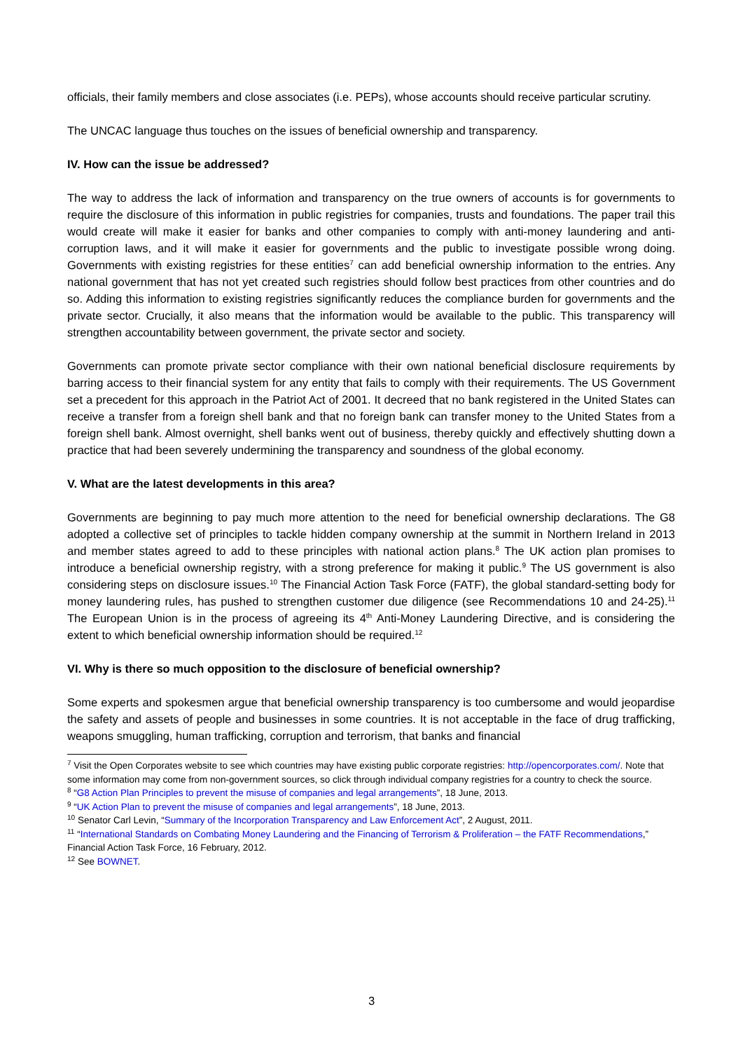officials, their family members and close associates (i.e. PEPs), whose accounts should receive particular scrutiny.
The UNCAC language thus touches on the issues of beneficial ownership and transparency.
IV. How can the issue be addressed?
The way to address the lack of information and transparency on the true owners of accounts is for governments to require the disclosure of this information in public registries for companies, trusts and foundations. The paper trail this would create will make it easier for banks and other companies to comply with anti-money laundering and anti-corruption laws, and it will make it easier for governments and the public to investigate possible wrong doing. Governments with existing registries for these entities<sup>7</sup> can add beneficial ownership information to the entries. Any national government that has not yet created such registries should follow best practices from other countries and do so. Adding this information to existing registries significantly reduces the compliance burden for governments and the private sector. Crucially, it also means that the information would be available to the public. This transparency will strengthen accountability between government, the private sector and society.
Governments can promote private sector compliance with their own national beneficial disclosure requirements by barring access to their financial system for any entity that fails to comply with their requirements. The US Government set a precedent for this approach in the Patriot Act of 2001. It decreed that no bank registered in the United States can receive a transfer from a foreign shell bank and that no foreign bank can transfer money to the United States from a foreign shell bank. Almost overnight, shell banks went out of business, thereby quickly and effectively shutting down a practice that had been severely undermining the transparency and soundness of the global economy.
V. What are the latest developments in this area?
Governments are beginning to pay much more attention to the need for beneficial ownership declarations. The G8 adopted a collective set of principles to tackle hidden company ownership at the summit in Northern Ireland in 2013 and member states agreed to add to these principles with national action plans.<sup>8</sup> The UK action plan promises to introduce a beneficial ownership registry, with a strong preference for making it public.<sup>9</sup> The US government is also considering steps on disclosure issues.<sup>10</sup> The Financial Action Task Force (FATF), the global standard-setting body for money laundering rules, has pushed to strengthen customer due diligence (see Recommendations 10 and 24-25).<sup>11</sup> The European Union is in the process of agreeing its 4<sup>th</sup> Anti-Money Laundering Directive, and is considering the extent to which beneficial ownership information should be required.<sup>12</sup>
VI. Why is there so much opposition to the disclosure of beneficial ownership?
Some experts and spokesmen argue that beneficial ownership transparency is too cumbersome and would jeopardise the safety and assets of people and businesses in some countries. It is not acceptable in the face of drug trafficking, weapons smuggling, human trafficking, corruption and terrorism, that banks and financial
<sup>7</sup> Visit the Open Corporates website to see which countries may have existing public corporate registries: http://opencorporates.com/. Note that some information may come from non-government sources, so click through individual company registries for a country to check the source.
<sup>8</sup> “G8 Action Plan Principles to prevent the misuse of companies and legal arrangements”, 18 June, 2013.
<sup>9</sup> “UK Action Plan to prevent the misuse of companies and legal arrangements”, 18 June, 2013.
<sup>10</sup> Senator Carl Levin, “Summary of the Incorporation Transparency and Law Enforcement Act”, 2 August, 2011.
<sup>11</sup> “International Standards on Combating Money Laundering and the Financing of Terrorism & Proliferation – the FATF Recommendations,” Financial Action Task Force, 16 February, 2012.
<sup>12</sup> See BOWNET.
3